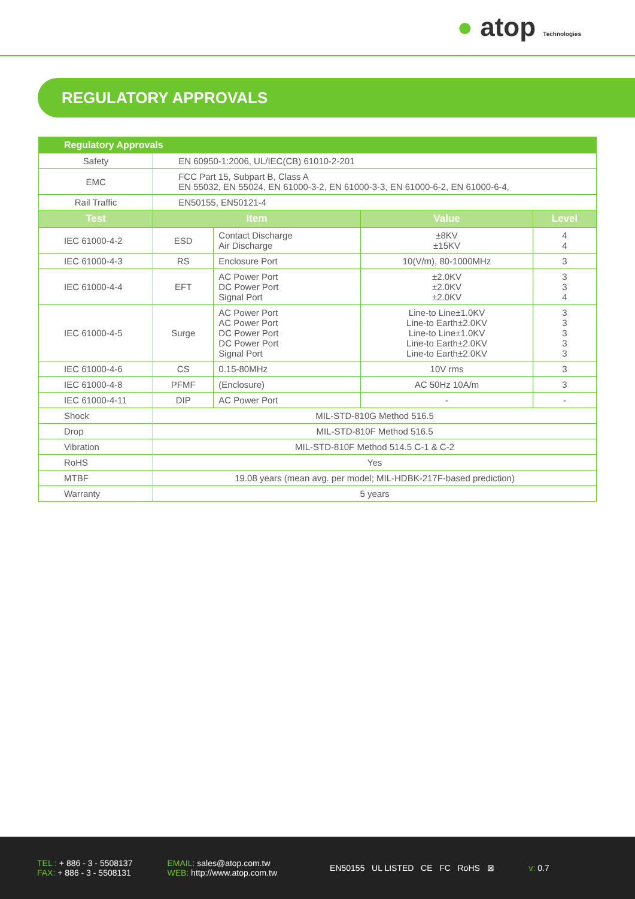● atop Technologies
REGULATORY APPROVALS
| Regulatory Approvals | | | | |
| --- | --- | --- | --- | --- |
| Safety | EN 60950-1:2006, UL/IEC(CB) 61010-2-201 | | | |
| EMC | FCC Part 15, Subpart B, Class A EN 55032, EN 55024, EN 61000-3-2, EN 61000-3-3, EN 61000-6-2, EN 61000-6-4, | | | |
| Rail Traffic | EN50155, EN50121-4 | | | |
| Test | Item | | Value | Level |
| IEC 61000-4-2 | ESD | Contact Discharge Air Discharge | ±8KV ±15KV | 4 4 |
| IEC 61000-4-3 | RS | Enclosure Port | 10(V/m), 80-1000MHz | 3 |
| IEC 61000-4-4 | EFT | AC Power Port DC Power Port Signal Port | ±2.0KV ±2.0KV ±2.0KV | 3 3 4 |
| IEC 61000-4-5 | Surge | AC Power Port AC Power Port DC Power Port DC Power Port Signal Port | Line-to Line±1.0KV Line-to Earth±2.0KV Line-to Line±1.0KV Line-to Earth±2.0KV Line-to Earth±2.0KV | 3 3 3 3 3 |
| IEC 61000-4-6 | CS | 0.15-80MHz | 10V rms | 3 |
| IEC 61000-4-8 | PFMF | (Enclosure) | AC 50Hz 10A/m | 3 |
| IEC 61000-4-11 | DIP | AC Power Port | - | - |
| Shock | MIL-STD-810G Method 516.5 | | | |
| Drop | MIL-STD-810F Method 516.5 | | | |
| Vibration | MIL-STD-810F Method 514.5 C-1 & C-2 | | | |
| RoHS | Yes | | | |
| MTBF | 19.08 years (mean avg. per model; MIL-HDBK-217F-based prediction) | | | |
| Warranty | 5 years | | | |
TEL : + 886 - 3 - 5508137
FAX: + 886 - 3 - 5508131
EMAIL: sales@atop.com.tw
WEB: http://www.atop.com.tw
EN50155 UL LISTED CE FC RoHS ⊠
v: 0.7